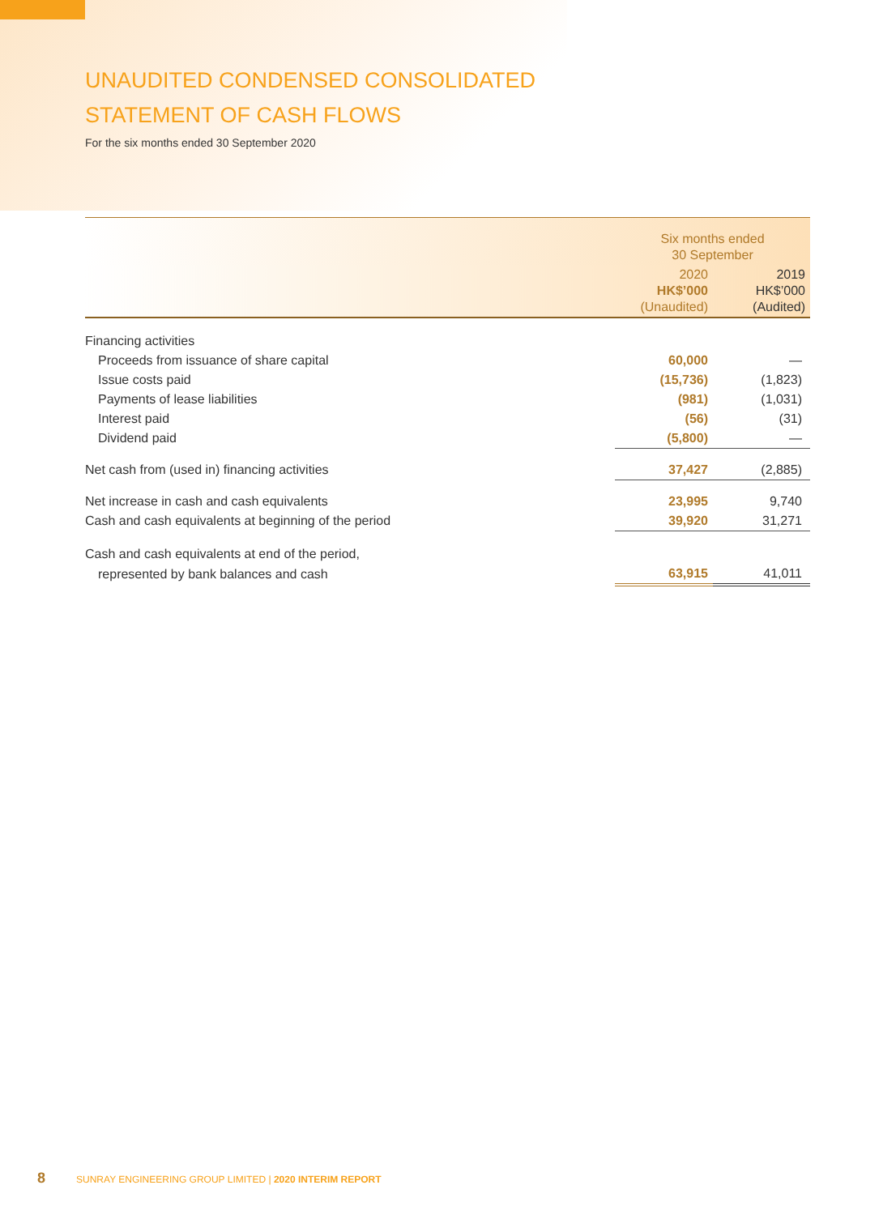UNAUDITED CONDENSED CONSOLIDATED
STATEMENT OF CASH FLOWS
For the six months ended 30 September 2020
| | Six months ended 30 September | |
| --- | --- | --- |
| | 2020 HK$’000 (Unaudited) | 2019 HK$’000 (Audited) |
| Financing activities | | |
| Proceeds from issuance of share capital | 60,000 | — |
| Issue costs paid | (15,736) | (1,823) |
| Payments of lease liabilities | (981) | (1,031) |
| Interest paid | (56) | (31) |
| Dividend paid | (5,800) | — |
| Net cash from (used in) financing activities | 37,427 | (2,885) |
| Net increase in cash and cash equivalents | 23,995 | 9,740 |
| Cash and cash equivalents at beginning of the period | 39,920 | 31,271 |
| Cash and cash equivalents at end of the period, | | |
| represented by bank balances and cash | 63,915 | 41,011 |
8 SUNRAY ENGINEERING GROUP LIMITED | 2020 INTERIM REPORT